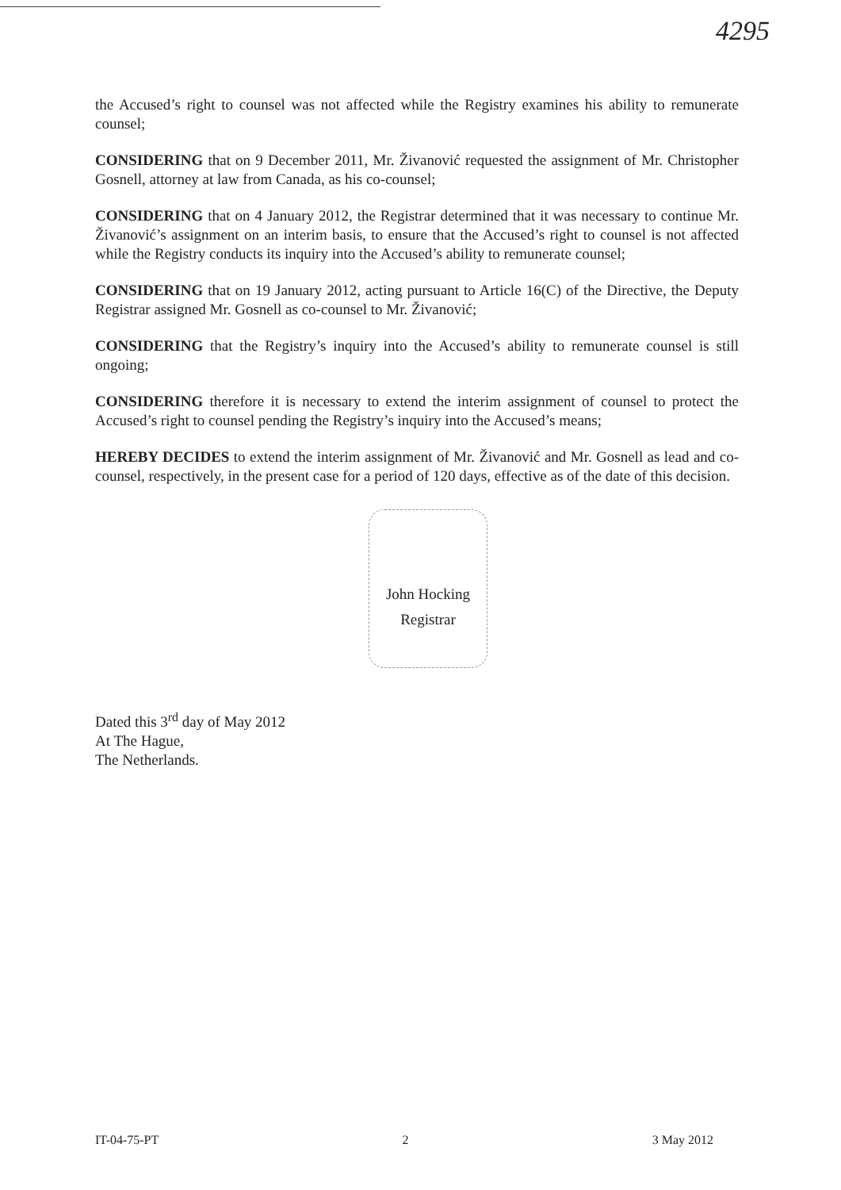4295
the Accused’s right to counsel was not affected while the Registry examines his ability to remunerate counsel;
CONSIDERING that on 9 December 2011, Mr. Živanović requested the assignment of Mr. Christopher Gosnell, attorney at law from Canada, as his co-counsel;
CONSIDERING that on 4 January 2012, the Registrar determined that it was necessary to continue Mr. Živanović’s assignment on an interim basis, to ensure that the Accused’s right to counsel is not affected while the Registry conducts its inquiry into the Accused’s ability to remunerate counsel;
CONSIDERING that on 19 January 2012, acting pursuant to Article 16(C) of the Directive, the Deputy Registrar assigned Mr. Gosnell as co-counsel to Mr. Živanović;
CONSIDERING that the Registry’s inquiry into the Accused’s ability to remunerate counsel is still ongoing;
CONSIDERING therefore it is necessary to extend the interim assignment of counsel to protect the Accused’s right to counsel pending the Registry’s inquiry into the Accused’s means;
HEREBY DECIDES to extend the interim assignment of Mr. Živanović and Mr. Gosnell as lead and co-counsel, respectively, in the present case for a period of 120 days, effective as of the date of this decision.
John Hocking
Registrar
Dated this 3<sup>rd</sup> day of May 2012
At The Hague,
The Netherlands.
IT-04-75-PT 2 3 May 2012